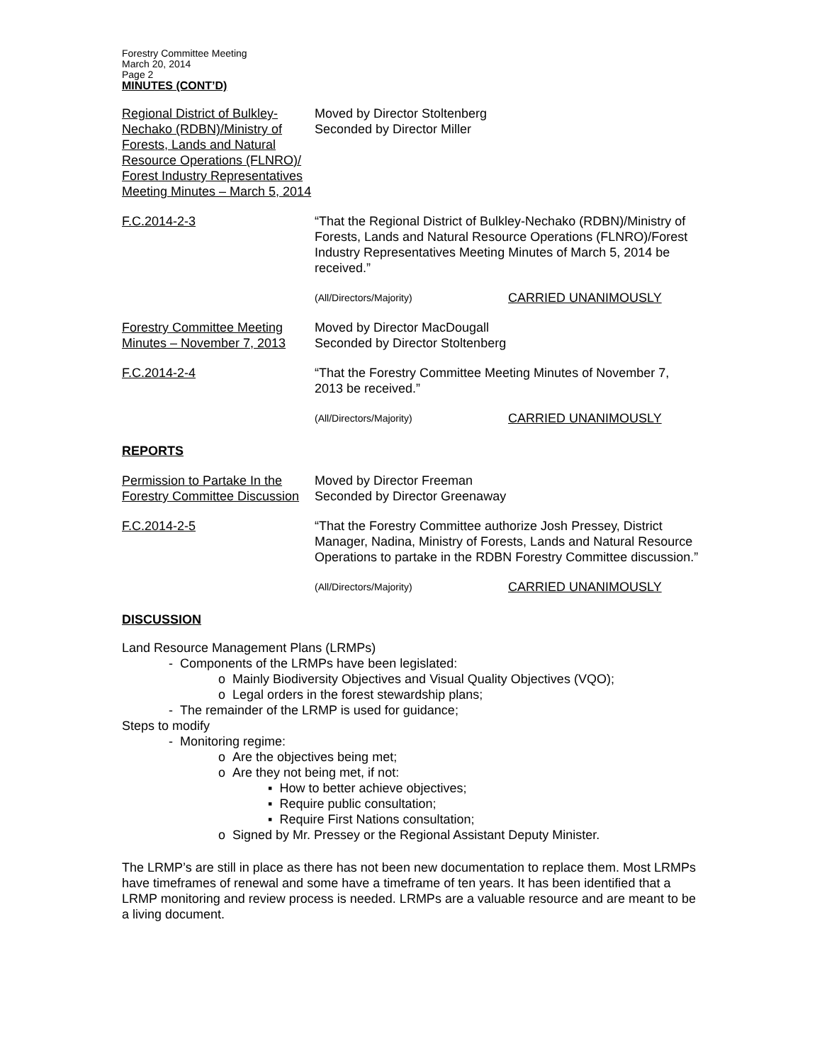Forestry Committee Meeting
March 20, 2014
Page 2
MINUTES (CONT’D)
Regional District of Bulkley-Nechako (RDBN)/Ministry of Forests, Lands and Natural Resource Operations (FLNRO)/ Forest Industry Representatives Meeting Minutes – March 5, 2014
Moved by Director Stoltenberg
Seconded by Director Miller
F.C.2014-2-3 “That the Regional District of Bulkley-Nechako (RDBN)/Ministry of Forests, Lands and Natural Resource Operations (FLNRO)/Forest Industry Representatives Meeting Minutes of March 5, 2014 be received.”
(All/Directors/Majority)
CARRIED UNANIMOUSLY
Forestry Committee Meeting Minutes – November 7, 2013
Moved by Director MacDougall
Seconded by Director Stoltenberg
F.C.2014-2-4 “That the Forestry Committee Meeting Minutes of November 7, 2013 be received.”
(All/Directors/Majority)
CARRIED UNANIMOUSLY
REPORTS
Permission to Partake In the Forestry Committee Discussion
Moved by Director Freeman
Seconded by Director Greenaway
F.C.2014-2-5 “That the Forestry Committee authorize Josh Pressey, District Manager, Nadina, Ministry of Forests, Lands and Natural Resource Operations to partake in the RDBN Forestry Committee discussion.”
(All/Directors/Majority)
CARRIED UNANIMOUSLY
DISCUSSION
Land Resource Management Plans (LRMPs)
- Components of the LRMPs have been legislated:
o Mainly Biodiversity Objectives and Visual Quality Objectives (VQO);
o Legal orders in the forest stewardship plans;
- The remainder of the LRMP is used for guidance;
Steps to modify
- Monitoring regime:
o Are the objectives being met;
o Are they not being met, if not:
▪ How to better achieve objectives;
▪ Require public consultation;
▪ Require First Nations consultation;
o Signed by Mr. Pressey or the Regional Assistant Deputy Minister.
The LRMP’s are still in place as there has not been new documentation to replace them. Most LRMPs have timeframes of renewal and some have a timeframe of ten years. It has been identified that a LRMP monitoring and review process is needed. LRMPs are a valuable resource and are meant to be a living document.